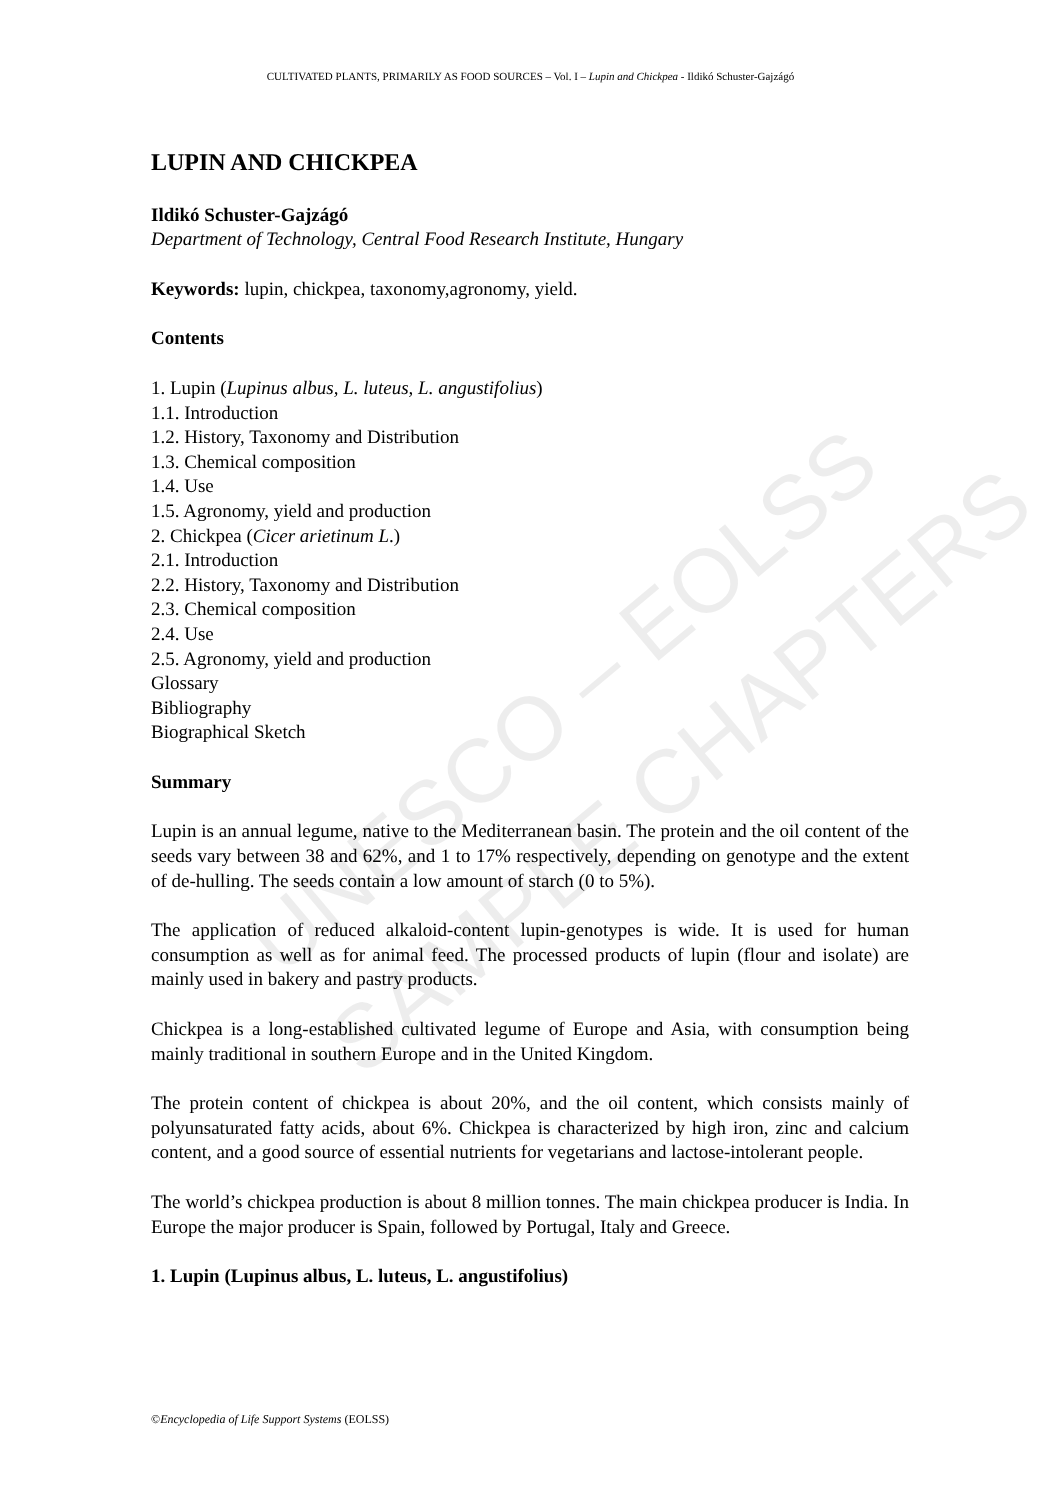UNESCO – EOLSS
SAMPLE CHAPTERS
CULTIVATED PLANTS, PRIMARILY AS FOOD SOURCES – Vol. I – Lupin and Chickpea - Ildikó Schuster-Gajzágó
LUPIN AND CHICKPEA
Ildikó Schuster-Gajzágó
Department of Technology, Central Food Research Institute, Hungary
Keywords: lupin, chickpea, taxonomy,agronomy, yield.
Contents
1. Lupin (Lupinus albus, L. luteus, L. angustifolius)
1.1. Introduction
1.2. History, Taxonomy and Distribution
1.3. Chemical composition
1.4. Use
1.5. Agronomy, yield and production
2. Chickpea (Cicer arietinum L.)
2.1. Introduction
2.2. History, Taxonomy and Distribution
2.3. Chemical composition
2.4. Use
2.5. Agronomy, yield and production
Glossary
Bibliography
Biographical Sketch
Summary
Lupin is an annual legume, native to the Mediterranean basin. The protein and the oil content of the seeds vary between 38 and 62%, and 1 to 17% respectively, depending on genotype and the extent of de-hulling. The seeds contain a low amount of starch (0 to 5%).
The application of reduced alkaloid-content lupin-genotypes is wide. It is used for human consumption as well as for animal feed. The processed products of lupin (flour and isolate) are mainly used in bakery and pastry products.
Chickpea is a long-established cultivated legume of Europe and Asia, with consumption being mainly traditional in southern Europe and in the United Kingdom.
The protein content of chickpea is about 20%, and the oil content, which consists mainly of polyunsaturated fatty acids, about 6%. Chickpea is characterized by high iron, zinc and calcium content, and a good source of essential nutrients for vegetarians and lactose-intolerant people.
The world’s chickpea production is about 8 million tonnes. The main chickpea producer is India. In Europe the major producer is Spain, followed by Portugal, Italy and Greece.
1. Lupin (Lupinus albus, L. luteus, L. angustifolius)
©Encyclopedia of Life Support Systems (EOLSS)